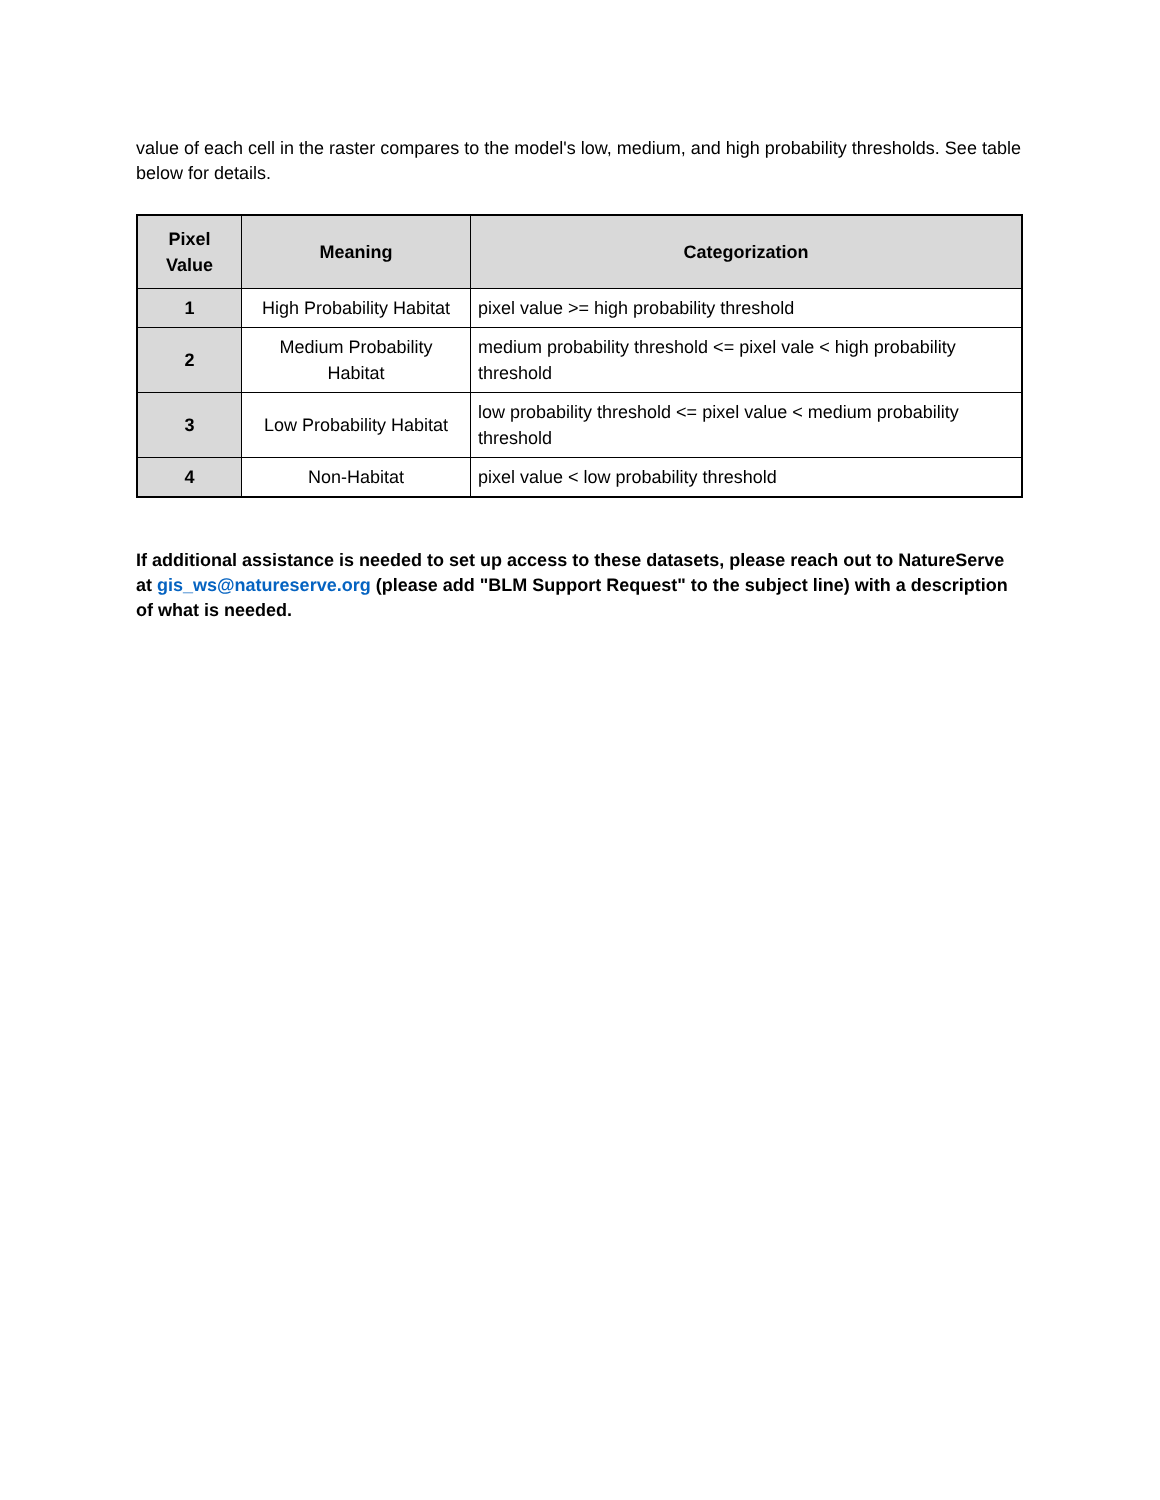value of each cell in the raster compares to the model's low, medium, and high probability thresholds. See table below for details.
| Pixel Value | Meaning | Categorization |
| --- | --- | --- |
| 1 | High Probability Habitat | pixel value >= high probability threshold |
| 2 | Medium Probability Habitat | medium probability threshold <= pixel vale < high probability threshold |
| 3 | Low Probability Habitat | low probability threshold <= pixel value < medium probability threshold |
| 4 | Non-Habitat | pixel value < low probability threshold |
If additional assistance is needed to set up access to these datasets, please reach out to NatureServe at gis_ws@natureserve.org (please add "BLM Support Request" to the subject line) with a description of what is needed.